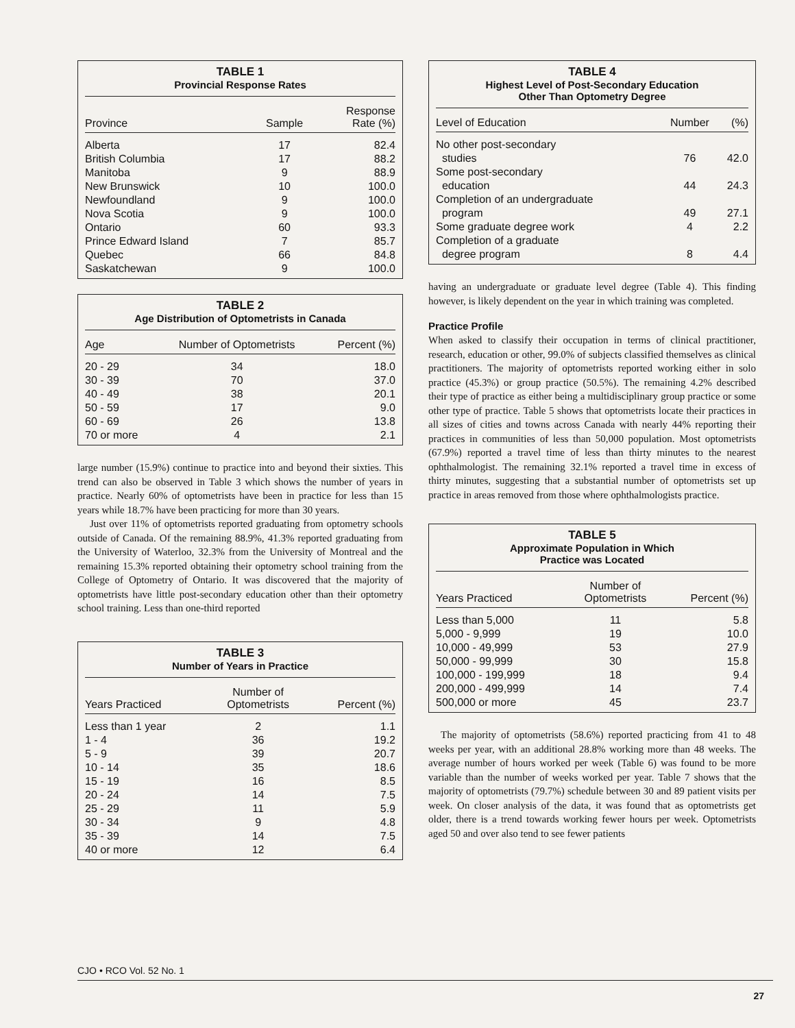TABLE 1
Provincial Response Rates
| Province | Sample | Response Rate (%) |
| --- | --- | --- |
| Alberta | 17 | 82.4 |
| British Columbia | 17 | 88.2 |
| Manitoba | 9 | 88.9 |
| New Brunswick | 10 | 100.0 |
| Newfoundland | 9 | 100.0 |
| Nova Scotia | 9 | 100.0 |
| Ontario | 60 | 93.3 |
| Prince Edward Island | 7 | 85.7 |
| Quebec | 66 | 84.8 |
| Saskatchewan | 9 | 100.0 |
TABLE 2
Age Distribution of Optometrists in Canada
| Age | Number of Optometrists | Percent (%) |
| --- | --- | --- |
| 20 - 29 | 34 | 18.0 |
| 30 - 39 | 70 | 37.0 |
| 40 - 49 | 38 | 20.1 |
| 50 - 59 | 17 | 9.0 |
| 60 - 69 | 26 | 13.8 |
| 70 or more | 4 | 2.1 |
large number (15.9%) continue to practice into and beyond their sixties. This trend can also be observed in Table 3 which shows the number of years in practice. Nearly 60% of optometrists have been in practice for less than 15 years while 18.7% have been practicing for more than 30 years.
Just over 11% of optometrists reported graduating from optometry schools outside of Canada. Of the remaining 88.9%, 41.3% reported graduating from the University of Waterloo, 32.3% from the University of Montreal and the remaining 15.3% reported obtaining their optometry school training from the College of Optometry of Ontario. It was discovered that the majority of optometrists have little post-secondary education other than their optometry school training. Less than one-third reported
TABLE 3
Number of Years in Practice
| Years Practiced | Number of Optometrists | Percent (%) |
| --- | --- | --- |
| Less than 1 year | 2 | 1.1 |
| 1 - 4 | 36 | 19.2 |
| 5 - 9 | 39 | 20.7 |
| 10 - 14 | 35 | 18.6 |
| 15 - 19 | 16 | 8.5 |
| 20 - 24 | 14 | 7.5 |
| 25 - 29 | 11 | 5.9 |
| 30 - 34 | 9 | 4.8 |
| 35 - 39 | 14 | 7.5 |
| 40 or more | 12 | 6.4 |
TABLE 4
Highest Level of Post-Secondary Education
Other Than Optometry Degree
| Level of Education | Number | (%) |
| --- | --- | --- |
| No other post-secondary studies | 76 | 42.0 |
| Some post-secondary education | 44 | 24.3 |
| Completion of an undergraduate program | 49 | 27.1 |
| Some graduate degree work | 4 | 2.2 |
| Completion of a graduate degree program | 8 | 4.4 |
having an undergraduate or graduate level degree (Table 4). This finding however, is likely dependent on the year in which training was completed.
Practice Profile
When asked to classify their occupation in terms of clinical practitioner, research, education or other, 99.0% of subjects classified themselves as clinical practitioners. The majority of optometrists reported working either in solo practice (45.3%) or group practice (50.5%). The remaining 4.2% described their type of practice as either being a multidisciplinary group practice or some other type of practice. Table 5 shows that optometrists locate their practices in all sizes of cities and towns across Canada with nearly 44% reporting their practices in communities of less than 50,000 population. Most optometrists (67.9%) reported a travel time of less than thirty minutes to the nearest ophthalmologist. The remaining 32.1% reported a travel time in excess of thirty minutes, suggesting that a substantial number of optometrists set up practice in areas removed from those where ophthalmologists practice.
TABLE 5
Approximate Population in Which
Practice was Located
| Years Practiced | Number of Optometrists | Percent (%) |
| --- | --- | --- |
| Less than 5,000 | 11 | 5.8 |
| 5,000 - 9,999 | 19 | 10.0 |
| 10,000 - 49,999 | 53 | 27.9 |
| 50,000 - 99,999 | 30 | 15.8 |
| 100,000 - 199,999 | 18 | 9.4 |
| 200,000 - 499,999 | 14 | 7.4 |
| 500,000 or more | 45 | 23.7 |
The majority of optometrists (58.6%) reported practicing from 41 to 48 weeks per year, with an additional 28.8% working more than 48 weeks. The average number of hours worked per week (Table 6) was found to be more variable than the number of weeks worked per year. Table 7 shows that the majority of optometrists (79.7%) schedule between 30 and 89 patient visits per week. On closer analysis of the data, it was found that as optometrists get older, there is a trend towards working fewer hours per week. Optometrists aged 50 and over also tend to see fewer patients
CJO • RCO Vol. 52 No. 1
27